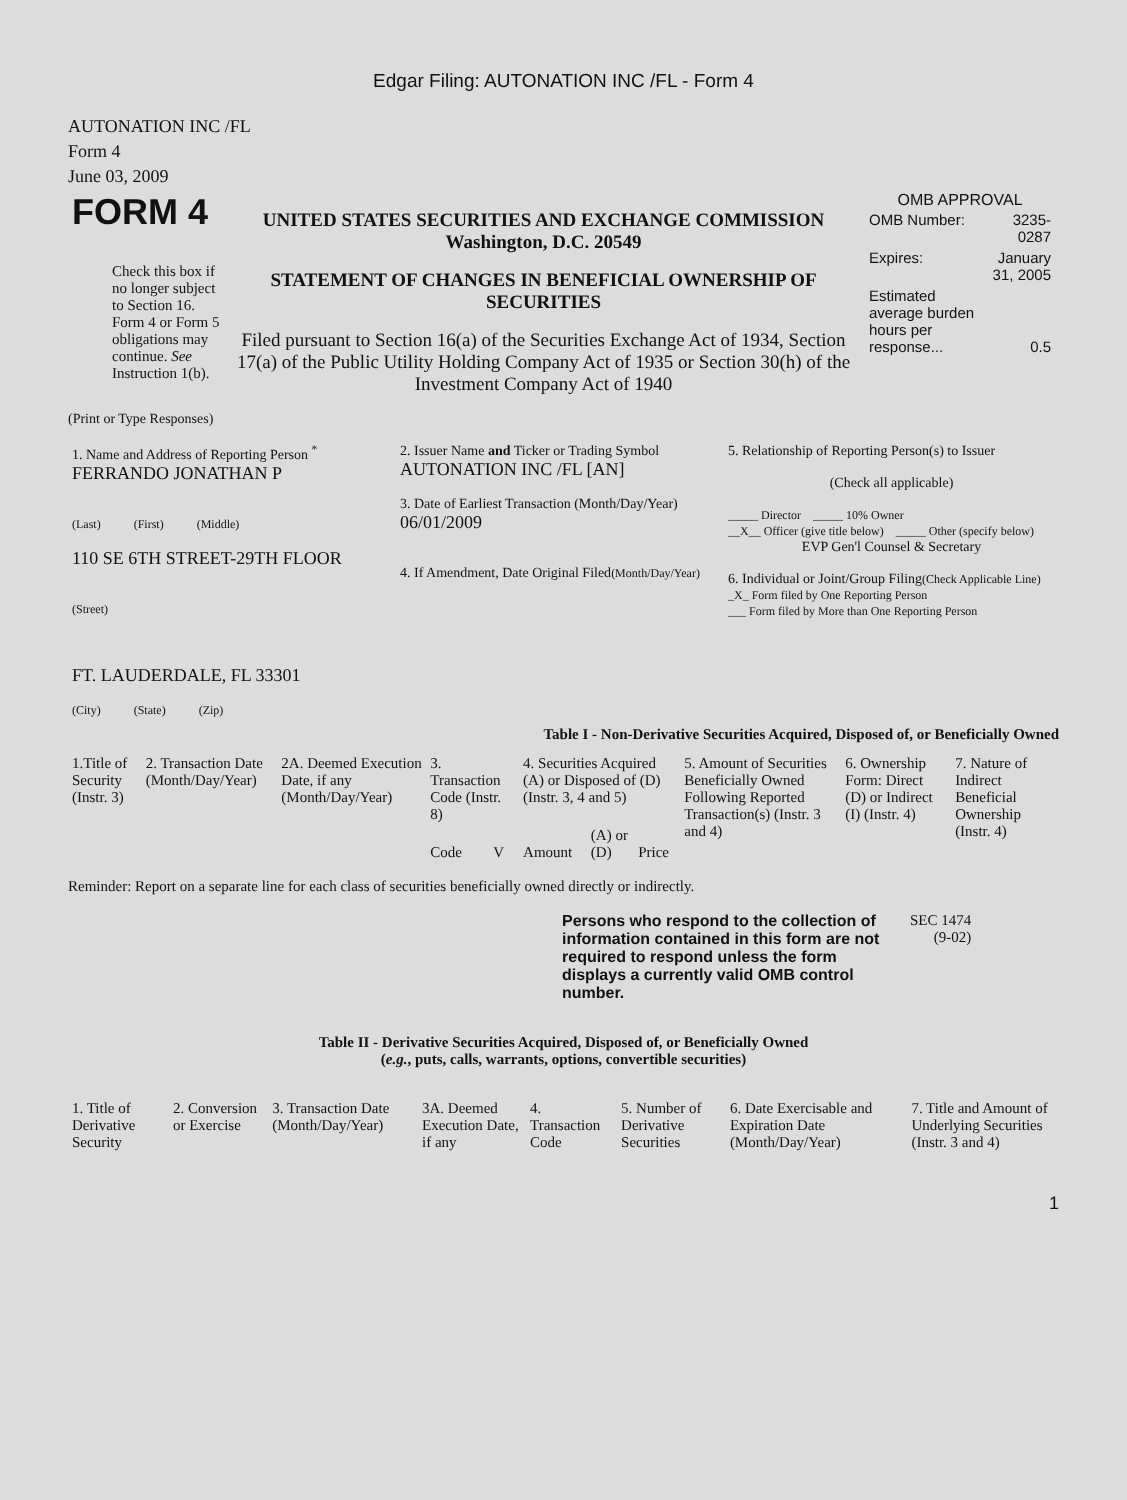Edgar Filing: AUTONATION INC /FL - Form 4
AUTONATION INC /FL
Form 4
June 03, 2009
| FORM 4 Check this box if no longer subject to Section 16. Form 4 or Form 5 obligations may continue. See Instruction 1(b). | UNITED STATES SECURITIES AND EXCHANGE COMMISSION Washington, D.C. 20549 STATEMENT OF CHANGES IN BENEFICIAL OWNERSHIP OF SECURITIES Filed pursuant to Section 16(a) of the Securities Exchange Act of 1934, Section 17(a) of the Public Utility Holding Company Act of 1935 or Section 30(h) of the Investment Company Act of 1940 | OMB APPROVAL / OMB Number: / 3235-0287 / / Expires: / January 31, 2005 / / Estimated average burden hours per response... / 0.5 / |
(Print or Type Responses)
| 1. Name and Address of Reporting Person <sup>*</sup> FERRANDO JONATHAN P (Last) (First) (Middle) 110 SE 6TH STREET-29TH FLOOR (Street) FT. LAUDERDALE, FL 33301 (City) (State) (Zip) | 2. Issuer Name and Ticker or Trading Symbol AUTONATION INC /FL [AN] 3. Date of Earliest Transaction (Month/Day/Year) 06/01/2009 4. If Amendment, Date Original Filed (Month/Day/Year) | 5. Relationship of Reporting Person(s) to Issuer (Check all applicable) _____ Director _____ 10% Owner __X__ Officer (give title below) _____ Other (specify below) EVP Gen'l Counsel & Secretary 6. Individual or Joint/Group Filing (Check Applicable Line) _X_ Form filed by One Reporting Person ___ Form filed by More than One Reporting Person |
Table I - Non-Derivative Securities Acquired, Disposed of, or Beneficially Owned
| 1.Title of Security (Instr. 3) | 2. Transaction Date (Month/Day/Year) | 2A. Deemed Execution Date, if any (Month/Day/Year) | 3. Transaction Code (Instr. 8) | | 4. Securities Acquired (A) or Disposed of (D) (Instr. 3, 4 and 5) | | | 5. Amount of Securities Beneficially Owned Following Reported Transaction(s) (Instr. 3 and 4) | 6. Ownership Form: Direct (D) or Indirect (I) (Instr. 4) | 7. Nature of Indirect Beneficial Ownership (Instr. 4) |
| --- | --- | --- | --- | --- | --- | --- | --- | --- | --- | --- |
| | | | Code | V | Amount | (A) or (D) | Price | | | |
Reminder: Report on a separate line for each class of securities beneficially owned directly or indirectly.
| Persons who respond to the collection of information contained in this form are not required to respond unless the form displays a currently valid OMB control number. | SEC 1474 (9-02) |
Table II - Derivative Securities Acquired, Disposed of, or Beneficially Owned
(e.g., puts, calls, warrants, options, convertible securities)
| 1. Title of Derivative Security | 2. Conversion or Exercise | 3. Transaction Date (Month/Day/Year) | 3A. Deemed Execution Date, if any | 4. Transaction Code | 5. Number of Derivative Securities | 6. Date Exercisable and Expiration Date (Month/Day/Year) | 7. Title and Amount of Underlying Securities (Instr. 3 and 4) |
| --- | --- | --- | --- | --- | --- | --- | --- |
1